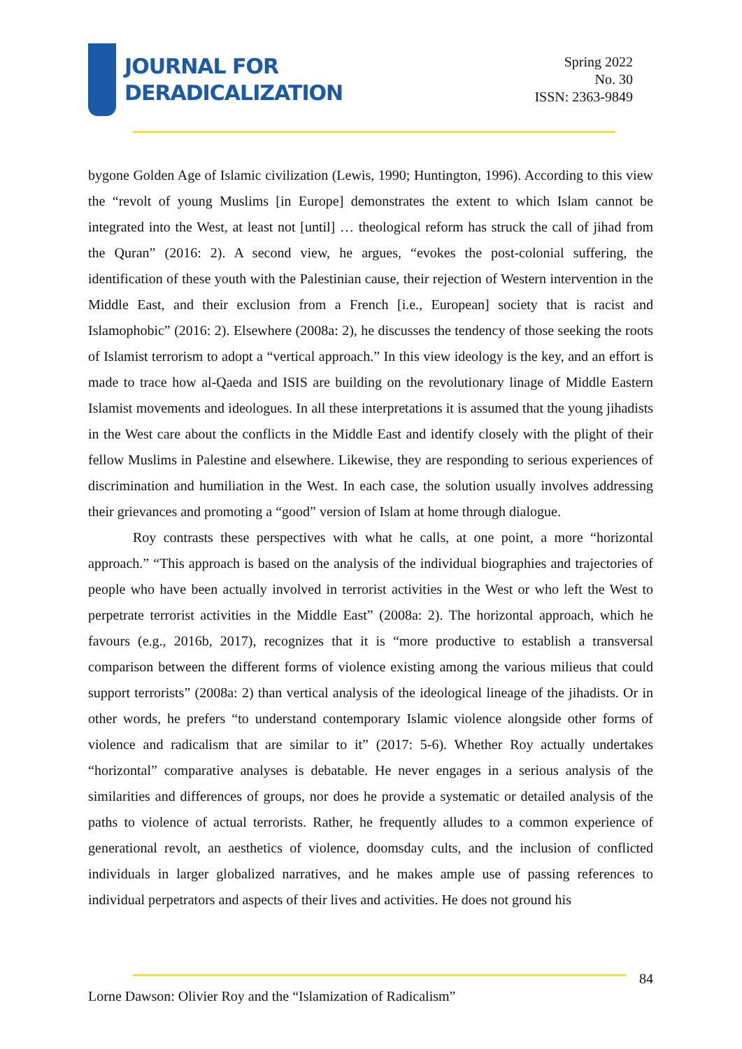JOURNAL FOR
DERADICALIZATION
Spring 2022
No. 30
ISSN: 2363-9849
bygone Golden Age of Islamic civilization (Lewis, 1990; Huntington, 1996). According to this view the “revolt of young Muslims [in Europe] demonstrates the extent to which Islam cannot be integrated into the West, at least not [until] … theological reform has struck the call of jihad from the Quran” (2016: 2). A second view, he argues, “evokes the post-colonial suffering, the identification of these youth with the Palestinian cause, their rejection of Western intervention in the Middle East, and their exclusion from a French [i.e., European] society that is racist and Islamophobic” (2016: 2). Elsewhere (2008a: 2), he discusses the tendency of those seeking the roots of Islamist terrorism to adopt a “vertical approach.” In this view ideology is the key, and an effort is made to trace how al-Qaeda and ISIS are building on the revolutionary linage of Middle Eastern Islamist movements and ideologues. In all these interpretations it is assumed that the young jihadists in the West care about the conflicts in the Middle East and identify closely with the plight of their fellow Muslims in Palestine and elsewhere. Likewise, they are responding to serious experiences of discrimination and humiliation in the West. In each case, the solution usually involves addressing their grievances and promoting a “good” version of Islam at home through dialogue.
Roy contrasts these perspectives with what he calls, at one point, a more “horizontal approach.” “This approach is based on the analysis of the individual biographies and trajectories of people who have been actually involved in terrorist activities in the West or who left the West to perpetrate terrorist activities in the Middle East” (2008a: 2). The horizontal approach, which he favours (e.g., 2016b, 2017), recognizes that it is “more productive to establish a transversal comparison between the different forms of violence existing among the various milieus that could support terrorists” (2008a: 2) than vertical analysis of the ideological lineage of the jihadists. Or in other words, he prefers “to understand contemporary Islamic violence alongside other forms of violence and radicalism that are similar to it” (2017: 5-6). Whether Roy actually undertakes “horizontal” comparative analyses is debatable. He never engages in a serious analysis of the similarities and differences of groups, nor does he provide a systematic or detailed analysis of the paths to violence of actual terrorists. Rather, he frequently alludes to a common experience of generational revolt, an aesthetics of violence, doomsday cults, and the inclusion of conflicted individuals in larger globalized narratives, and he makes ample use of passing references to individual perpetrators and aspects of their lives and activities. He does not ground his
84
Lorne Dawson: Olivier Roy and the “Islamization of Radicalism”